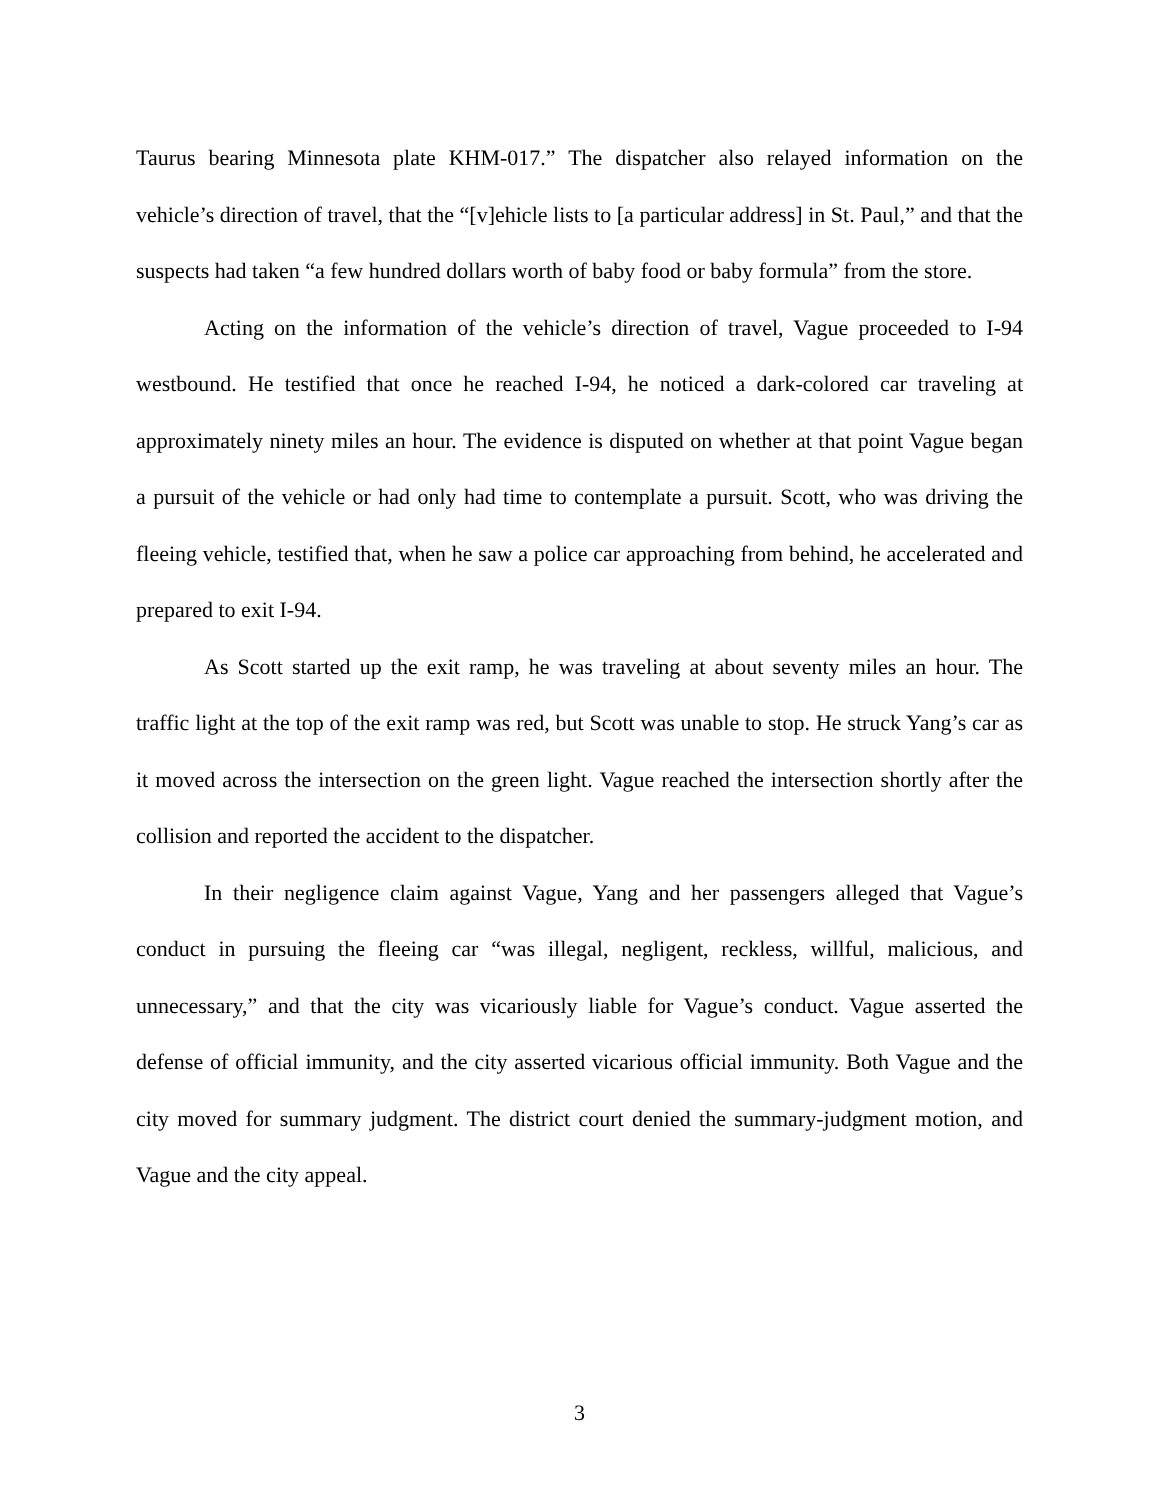Taurus bearing Minnesota plate KHM-017.” The dispatcher also relayed information on the vehicle’s direction of travel, that the “[v]ehicle lists to [a particular address] in St. Paul,” and that the suspects had taken “a few hundred dollars worth of baby food or baby formula” from the store.
Acting on the information of the vehicle’s direction of travel, Vague proceeded to I-94 westbound. He testified that once he reached I-94, he noticed a dark-colored car traveling at approximately ninety miles an hour. The evidence is disputed on whether at that point Vague began a pursuit of the vehicle or had only had time to contemplate a pursuit. Scott, who was driving the fleeing vehicle, testified that, when he saw a police car approaching from behind, he accelerated and prepared to exit I-94.
As Scott started up the exit ramp, he was traveling at about seventy miles an hour. The traffic light at the top of the exit ramp was red, but Scott was unable to stop. He struck Yang’s car as it moved across the intersection on the green light. Vague reached the intersection shortly after the collision and reported the accident to the dispatcher.
In their negligence claim against Vague, Yang and her passengers alleged that Vague’s conduct in pursuing the fleeing car “was illegal, negligent, reckless, willful, malicious, and unnecessary,” and that the city was vicariously liable for Vague’s conduct. Vague asserted the defense of official immunity, and the city asserted vicarious official immunity. Both Vague and the city moved for summary judgment. The district court denied the summary-judgment motion, and Vague and the city appeal.
3